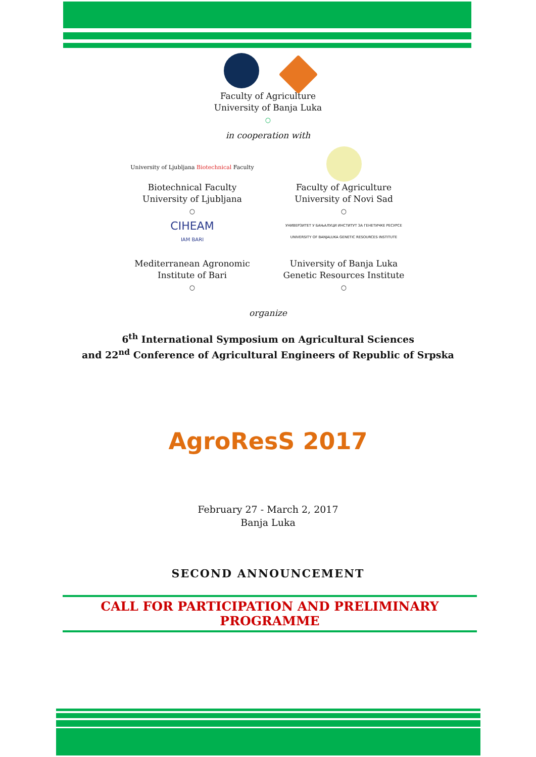Faculty of Agriculture
University of Banja Luka
○
in cooperation with
University of Ljubljana Biotechnical Faculty
Biotechnical Faculty
University of Ljubljana
○
Faculty of Agriculture
University of Novi Sad
○
CIHEAM
IAM BARI
Mediterranean Agronomic
Institute of Bari
○
УНИВЕРЗИТЕТ У БАЊАЛУЦИ ИНСТИТУТ ЗА ГЕНЕТИЧКЕ РЕСУРСЕ
UNIVERSITY OF BANJALUKA GENETIC RESOURCES INSTITUTE
University of Banja Luka
Genetic Resources Institute
○
organize
6<sup>th</sup> International Symposium on Agricultural Sciences
and 22<sup>nd</sup> Conference of Agricultural Engineers of Republic of Srpska
AgroResS 2017
February 27 - March 2, 2017
Banja Luka
SECOND ANNOUNCEMENT
CALL FOR PARTICIPATION AND PRELIMINARY PROGRAMME